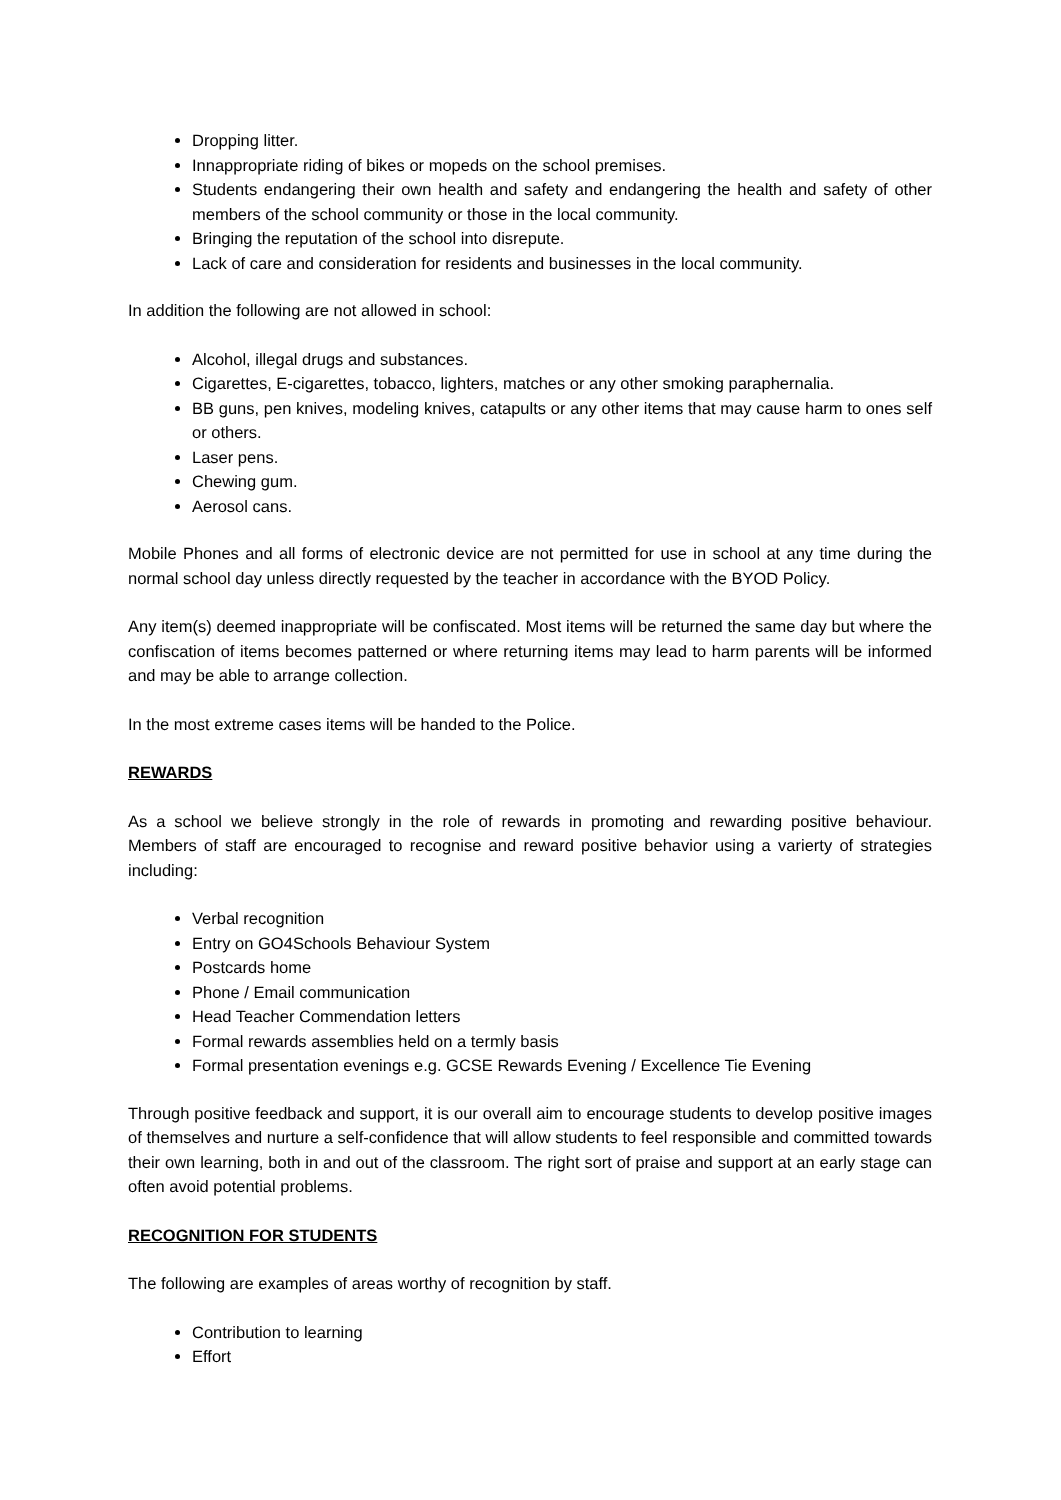Dropping litter.
Innappropriate riding of bikes or mopeds on the school premises.
Students endangering their own health and safety and endangering the health and safety of other members of the school community or those in the local community.
Bringing the reputation of the school into disrepute.
Lack of care and consideration for residents and businesses in the local community.
In addition the following are not allowed in school:
Alcohol, illegal drugs and substances.
Cigarettes, E-cigarettes, tobacco, lighters, matches or any other smoking paraphernalia.
BB guns, pen knives, modeling knives, catapults or any other items that may cause harm to ones self or others.
Laser pens.
Chewing gum.
Aerosol cans.
Mobile Phones and all forms of electronic device are not permitted for use in school at any time during the normal school day unless directly requested by the teacher in accordance with the BYOD Policy.
Any item(s) deemed inappropriate will be confiscated. Most items will be returned the same day but where the confiscation of items becomes patterned or where returning items may lead to harm parents will be informed and may be able to arrange collection.
In the most extreme cases items will be handed to the Police.
REWARDS
As a school we believe strongly in the role of rewards in promoting and rewarding positive behaviour. Members of staff are encouraged to recognise and reward positive behavior using a varierty of strategies including:
Verbal recognition
Entry on GO4Schools Behaviour System
Postcards home
Phone / Email communication
Head Teacher Commendation letters
Formal rewards assemblies held on a termly basis
Formal presentation evenings e.g. GCSE Rewards Evening / Excellence Tie Evening
Through positive feedback and support, it is our overall aim to encourage students to develop positive images of themselves and nurture a self-confidence that will allow students to feel responsible and committed towards their own learning, both in and out of the classroom. The right sort of praise and support at an early stage can often avoid potential problems.
RECOGNITION FOR STUDENTS
The following are examples of areas worthy of recognition by staff.
Contribution to learning
Effort